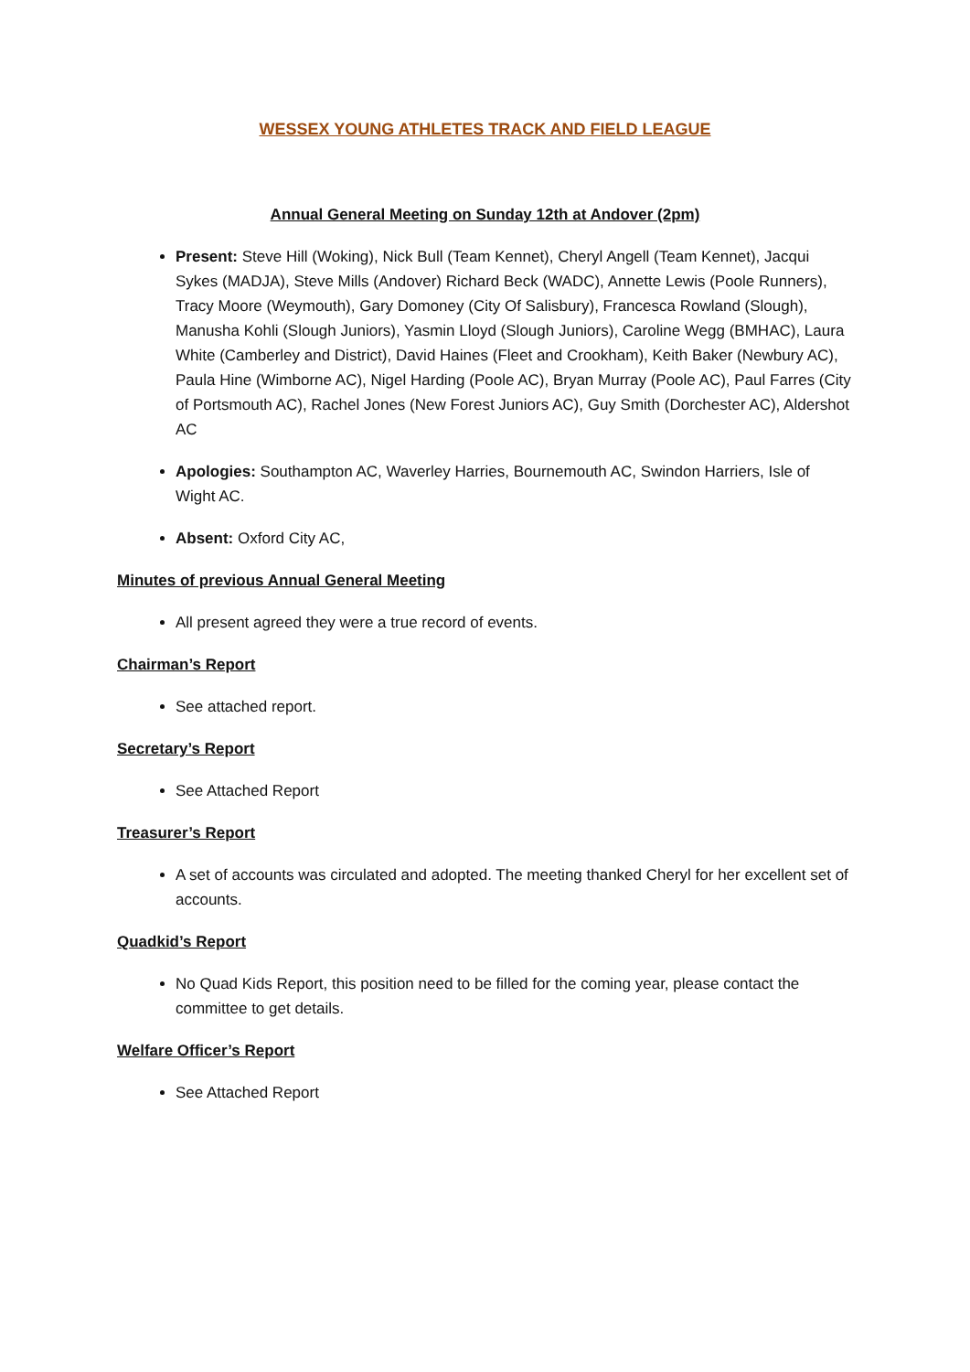WESSEX YOUNG ATHLETES TRACK AND FIELD LEAGUE
Annual General Meeting on Sunday 12th at Andover (2pm)
Present: Steve Hill (Woking), Nick Bull (Team Kennet), Cheryl Angell (Team Kennet), Jacqui Sykes (MADJA), Steve Mills (Andover) Richard Beck (WADC), Annette Lewis (Poole Runners), Tracy Moore (Weymouth), Gary Domoney (City Of Salisbury), Francesca Rowland (Slough), Manusha Kohli (Slough Juniors), Yasmin Lloyd (Slough Juniors), Caroline Wegg (BMHAC), Laura White (Camberley and District), David Haines (Fleet and Crookham), Keith Baker (Newbury AC), Paula Hine (Wimborne AC), Nigel Harding (Poole AC), Bryan Murray (Poole AC), Paul Farres (City of Portsmouth AC), Rachel Jones (New Forest Juniors AC), Guy Smith (Dorchester AC), Aldershot AC
Apologies: Southampton AC, Waverley Harries, Bournemouth AC, Swindon Harriers, Isle of Wight AC.
Absent: Oxford City AC,
Minutes of previous Annual General Meeting
All present agreed they were a true record of events.
Chairman’s Report
See attached report.
Secretary’s Report
See Attached Report
Treasurer’s Report
A set of accounts was circulated and adopted. The meeting thanked Cheryl for her excellent set of accounts.
Quadkid’s Report
No Quad Kids Report, this position need to be filled for the coming year, please contact the committee to get details.
Welfare Officer’s Report
See Attached Report